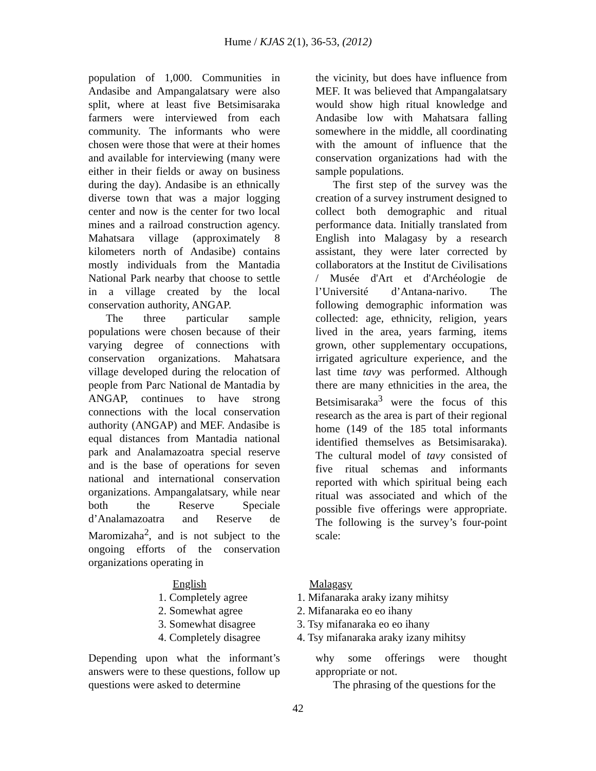Hume / KJAS 2(1), 36-53, (2012)
population of 1,000. Communities in Andasibe and Ampangalatsary were also split, where at least five Betsimisaraka farmers were interviewed from each community. The informants who were chosen were those that were at their homes and available for interviewing (many were either in their fields or away on business during the day). Andasibe is an ethnically diverse town that was a major logging center and now is the center for two local mines and a railroad construction agency. Mahatsara village (approximately 8 kilometers north of Andasibe) contains mostly individuals from the Mantadia National Park nearby that choose to settle in a village created by the local conservation authority, ANGAP.
The three particular sample populations were chosen because of their varying degree of connections with conservation organizations. Mahatsara village developed during the relocation of people from Parc National de Mantadia by ANGAP, continues to have strong connections with the local conservation authority (ANGAP) and MEF. Andasibe is equal distances from Mantadia national park and Analamazoatra special reserve and is the base of operations for seven national and international conservation organizations. Ampangalatsary, while near both the Reserve Speciale d’Analamazoatra and Reserve de Maromizaha<sup>2</sup>, and is not subject to the ongoing efforts of the conservation organizations operating in
the vicinity, but does have influence from MEF. It was believed that Ampangalatsary would show high ritual knowledge and Andasibe low with Mahatsara falling somewhere in the middle, all coordinating with the amount of influence that the conservation organizations had with the sample populations.
The first step of the survey was the creation of a survey instrument designed to collect both demographic and ritual performance data. Initially translated from English into Malagasy by a research assistant, they were later corrected by collaborators at the Institut de Civilisations / Musée d'Art et d'Archéologie de l’Université d’Antana-narivo. The following demographic information was collected: age, ethnicity, religion, years lived in the area, years farming, items grown, other supplementary occupations, irrigated agriculture experience, and the last time tavy was performed. Although there are many ethnicities in the area, the Betsimisaraka<sup>3</sup> were the focus of this research as the area is part of their regional home (149 of the 185 total informants identified themselves as Betsimisaraka). The cultural model of tavy consisted of five ritual schemas and informants reported with which spiritual being each ritual was associated and which of the possible five offerings were appropriate. The following is the survey’s four-point scale:
English
1. Completely agree
2. Somewhat agree
3. Somewhat disagree
4. Completely disagree
Malagasy
1. Mifanaraka araky izany mihitsy
2. Mifanaraka eo eo ihany
3. Tsy mifanaraka eo eo ihany
4. Tsy mifanaraka araky izany mihitsy
Depending upon what the informant’s answers were to these questions, follow up questions were asked to determine
why some offerings were thought appropriate or not.
The phrasing of the questions for the
42